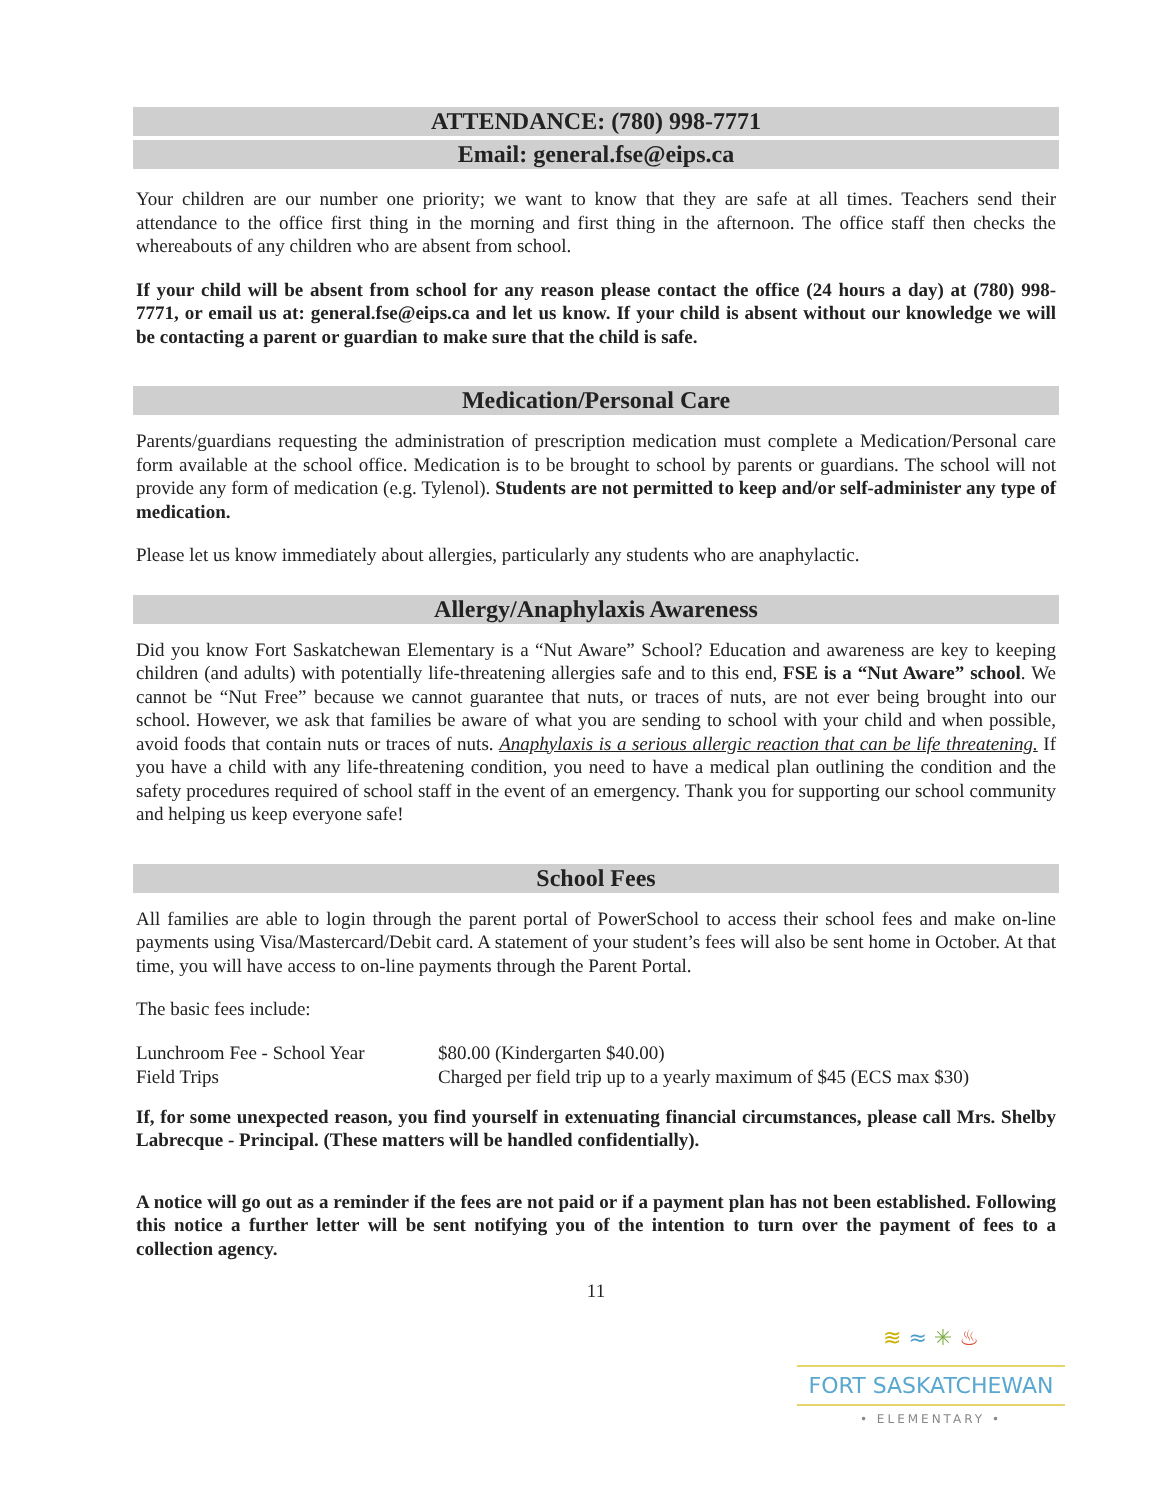ATTENDANCE: (780) 998-7771
Email: general.fse@eips.ca
Your children are our number one priority; we want to know that they are safe at all times. Teachers send their attendance to the office first thing in the morning and first thing in the afternoon. The office staff then checks the whereabouts of any children who are absent from school.
If your child will be absent from school for any reason please contact the office (24 hours a day) at (780) 998-7771, or email us at: general.fse@eips.ca and let us know. If your child is absent without our knowledge we will be contacting a parent or guardian to make sure that the child is safe.
Medication/Personal Care
Parents/guardians requesting the administration of prescription medication must complete a Medication/Personal care form available at the school office. Medication is to be brought to school by parents or guardians. The school will not provide any form of medication (e.g. Tylenol). Students are not permitted to keep and/or self-administer any type of medication.
Please let us know immediately about allergies, particularly any students who are anaphylactic.
Allergy/Anaphylaxis Awareness
Did you know Fort Saskatchewan Elementary is a “Nut Aware” School? Education and awareness are key to keeping children (and adults) with potentially life-threatening allergies safe and to this end, FSE is a “Nut Aware” school. We cannot be “Nut Free” because we cannot guarantee that nuts, or traces of nuts, are not ever being brought into our school. However, we ask that families be aware of what you are sending to school with your child and when possible, avoid foods that contain nuts or traces of nuts. Anaphylaxis is a serious allergic reaction that can be life threatening. If you have a child with any life-threatening condition, you need to have a medical plan outlining the condition and the safety procedures required of school staff in the event of an emergency. Thank you for supporting our school community and helping us keep everyone safe!
School Fees
All families are able to login through the parent portal of PowerSchool to access their school fees and make on-line payments using Visa/Mastercard/Debit card. A statement of your student’s fees will also be sent home in October. At that time, you will have access to on-line payments through the Parent Portal.
The basic fees include:
| Lunchroom Fee - School Year | $80.00 (Kindergarten $40.00) |
| Field Trips | Charged per field trip up to a yearly maximum of $45 (ECS max $30) |
If, for some unexpected reason, you find yourself in extenuating financial circumstances, please call Mrs. Shelby Labrecque - Principal. (These matters will be handled confidentially).
A notice will go out as a reminder if the fees are not paid or if a payment plan has not been established. Following this notice a further letter will be sent notifying you of the intention to turn over the payment of fees to a collection agency.
11
≋ ≈ ✳ ♨
FORT SASKATCHEWAN
• ELEMENTARY •